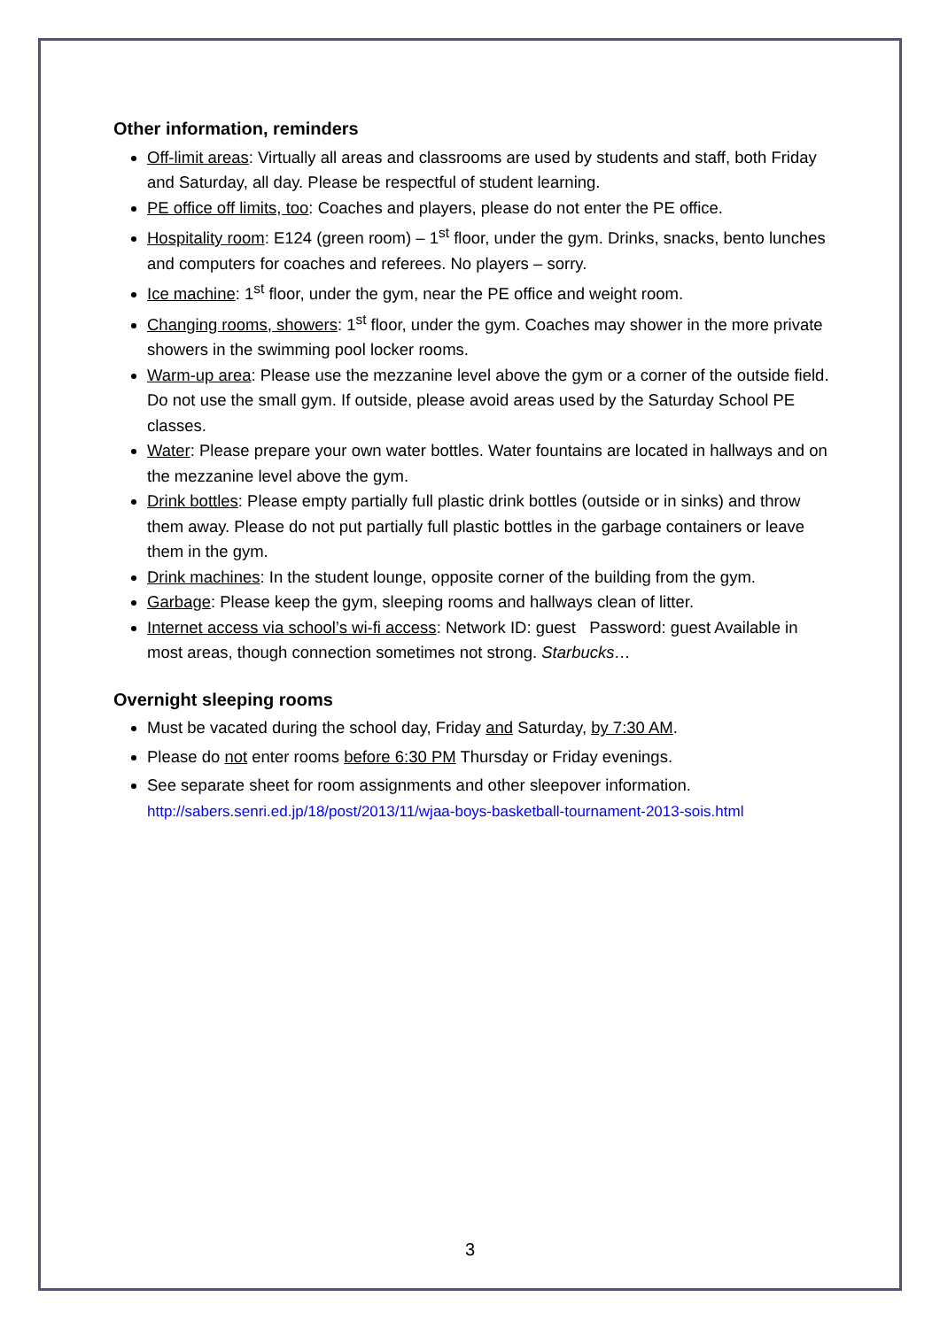Other information, reminders
Off-limit areas: Virtually all areas and classrooms are used by students and staff, both Friday and Saturday, all day. Please be respectful of student learning.
PE office off limits, too: Coaches and players, please do not enter the PE office.
Hospitality room: E124 (green room) – 1<sup>st</sup> floor, under the gym. Drinks, snacks, bento lunches and computers for coaches and referees. No players – sorry.
Ice machine: 1<sup>st</sup> floor, under the gym, near the PE office and weight room.
Changing rooms, showers: 1<sup>st</sup> floor, under the gym. Coaches may shower in the more private showers in the swimming pool locker rooms.
Warm-up area: Please use the mezzanine level above the gym or a corner of the outside field. Do not use the small gym. If outside, please avoid areas used by the Saturday School PE classes.
Water: Please prepare your own water bottles. Water fountains are located in hallways and on the mezzanine level above the gym.
Drink bottles: Please empty partially full plastic drink bottles (outside or in sinks) and throw them away. Please do not put partially full plastic bottles in the garbage containers or leave them in the gym.
Drink machines: In the student lounge, opposite corner of the building from the gym.
Garbage: Please keep the gym, sleeping rooms and hallways clean of litter.
Internet access via school’s wi-fi access: Network ID: guest Password: guest Available in most areas, though connection sometimes not strong. Starbucks…
Overnight sleeping rooms
Must be vacated during the school day, Friday and Saturday, by 7:30 AM.
Please do not enter rooms before 6:30 PM Thursday or Friday evenings.
See separate sheet for room assignments and other sleepover information.
http://sabers.senri.ed.jp/18/post/2013/11/wjaa-boys-basketball-tournament-2013-sois.html
3